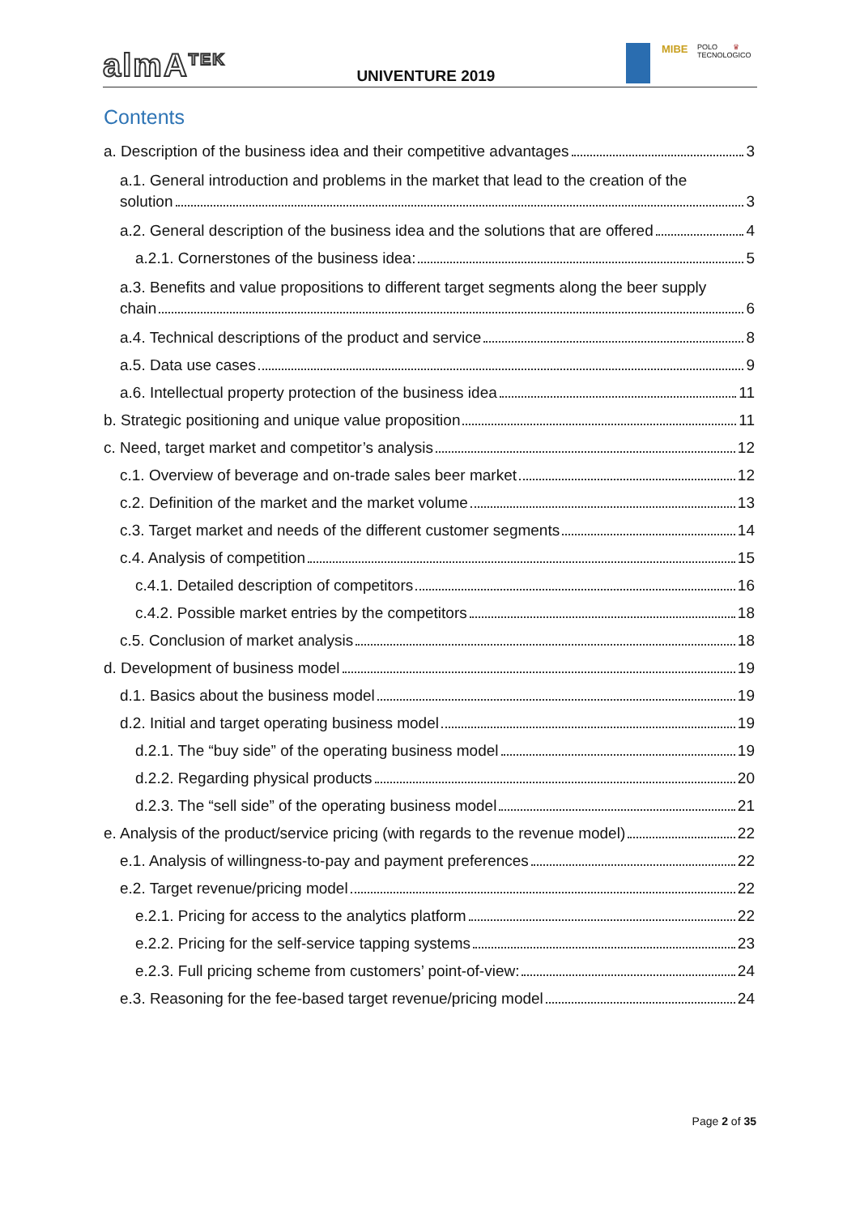almA<sup>TEK</sup>
UNIVENTURE 2019
MIBE
POLO TECNOLOGICO
♛
Contents
a. Description of the business idea and their competitive advantages 3
a.1. General introduction and problems in the market that lead to the creation of the
solution 3
a.2. General description of the business idea and the solutions that are offered 4
a.2.1. Cornerstones of the business idea: 5
a.3. Benefits and value propositions to different target segments along the beer supply
chain 6
a.4. Technical descriptions of the product and service 8
a.5. Data use cases 9
a.6. Intellectual property protection of the business idea 11
b. Strategic positioning and unique value proposition 11
c. Need, target market and competitor’s analysis 12
c.1. Overview of beverage and on-trade sales beer market 12
c.2. Definition of the market and the market volume 13
c.3. Target market and needs of the different customer segments 14
c.4. Analysis of competition 15
c.4.1. Detailed description of competitors 16
c.4.2. Possible market entries by the competitors 18
c.5. Conclusion of market analysis 18
d. Development of business model 19
d.1. Basics about the business model 19
d.2. Initial and target operating business model 19
d.2.1. The “buy side” of the operating business model 19
d.2.2. Regarding physical products 20
d.2.3. The “sell side” of the operating business model 21
e. Analysis of the product/service pricing (with regards to the revenue model) 22
e.1. Analysis of willingness-to-pay and payment preferences 22
e.2. Target revenue/pricing model 22
e.2.1. Pricing for access to the analytics platform 22
e.2.2. Pricing for the self-service tapping systems 23
e.2.3. Full pricing scheme from customers’ point-of-view: 24
e.3. Reasoning for the fee-based target revenue/pricing model 24
Page 2 of 35